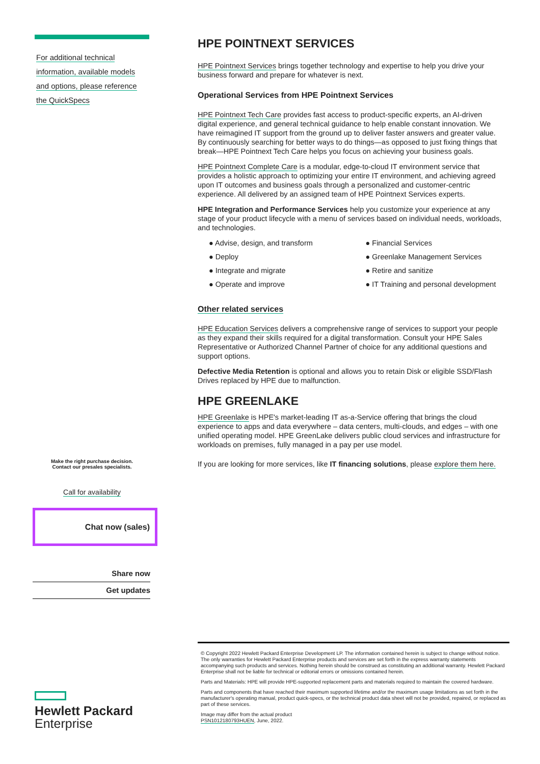For additional technical
information, available models
and options, please reference
the QuickSpecs
Make the right purchase decision.
Contact our presales specialists.
Call for availability
Chat now (sales)
Share now
Get updates
Hewlett Packard
Enterprise
HPE POINTNEXT SERVICES
HPE Pointnext Services brings together technology and expertise to help you drive your business forward and prepare for whatever is next.
Operational Services from HPE Pointnext Services
HPE Pointnext Tech Care provides fast access to product-specific experts, an AI-driven digital experience, and general technical guidance to help enable constant innovation. We have reimagined IT support from the ground up to deliver faster answers and greater value. By continuously searching for better ways to do things—as opposed to just fixing things that break—HPE Pointnext Tech Care helps you focus on achieving your business goals.
HPE Pointnext Complete Care is a modular, edge-to-cloud IT environment service that provides a holistic approach to optimizing your entire IT environment, and achieving agreed upon IT outcomes and business goals through a personalized and customer-centric experience. All delivered by an assigned team of HPE Pointnext Services experts.
HPE Integration and Performance Services help you customize your experience at any stage of your product lifecycle with a menu of services based on individual needs, workloads, and technologies.
● Advise, design, and transform
● Deploy
● Integrate and migrate
● Operate and improve
● Financial Services
● Greenlake Management Services
● Retire and sanitize
● IT Training and personal development
Other related services
HPE Education Services delivers a comprehensive range of services to support your people as they expand their skills required for a digital transformation. Consult your HPE Sales Representative or Authorized Channel Partner of choice for any additional questions and support options.
Defective Media Retention is optional and allows you to retain Disk or eligible SSD/Flash Drives replaced by HPE due to malfunction.
HPE GREENLAKE
HPE Greenlake is HPE's market-leading IT as-a-Service offering that brings the cloud experience to apps and data everywhere – data centers, multi-clouds, and edges – with one unified operating model. HPE GreenLake delivers public cloud services and infrastructure for workloads on premises, fully managed in a pay per use model.
If you are looking for more services, like IT financing solutions, please explore them here.
© Copyright 2022 Hewlett Packard Enterprise Development LP. The information contained herein is subject to change without notice. The only warranties for Hewlett Packard Enterprise products and services are set forth in the express warranty statements accompanying such products and services. Nothing herein should be construed as constituting an additional warranty. Hewlett Packard Enterprise shall not be liable for technical or editorial errors or omissions contained herein.
Parts and Materials: HPE will provide HPE-supported replacement parts and materials required to maintain the covered hardware.
Parts and components that have reached their maximum supported lifetime and/or the maximum usage limitations as set forth in the manufacturer's operating manual, product quick-specs, or the technical product data sheet will not be provided, repaired, or replaced as part of these services.
Image may differ from the actual product
PSN1012180793HUEN, June, 2022.